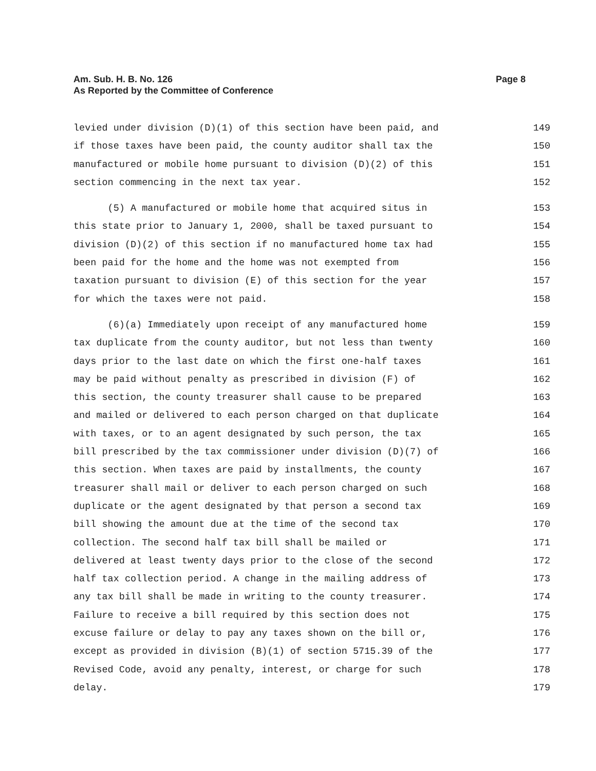Am. Sub. H. B. No. 126
As Reported by the Committee of Conference
Page 8
levied under division (D)(1) of this section have been paid, and 149
if those taxes have been paid, the county auditor shall tax the 150
manufactured or mobile home pursuant to division (D)(2) of this 151
section commencing in the next tax year. 152
(5) A manufactured or mobile home that acquired situs in 153
this state prior to January 1, 2000, shall be taxed pursuant to 154
division (D)(2) of this section if no manufactured home tax had 155
been paid for the home and the home was not exempted from 156
taxation pursuant to division (E) of this section for the year 157
for which the taxes were not paid. 158
(6)(a) Immediately upon receipt of any manufactured home 159
tax duplicate from the county auditor, but not less than twenty 160
days prior to the last date on which the first one-half taxes 161
may be paid without penalty as prescribed in division (F) of 162
this section, the county treasurer shall cause to be prepared 163
and mailed or delivered to each person charged on that duplicate 164
with taxes, or to an agent designated by such person, the tax 165
bill prescribed by the tax commissioner under division (D)(7) of 166
this section. When taxes are paid by installments, the county 167
treasurer shall mail or deliver to each person charged on such 168
duplicate or the agent designated by that person a second tax 169
bill showing the amount due at the time of the second tax 170
collection. The second half tax bill shall be mailed or 171
delivered at least twenty days prior to the close of the second 172
half tax collection period. A change in the mailing address of 173
any tax bill shall be made in writing to the county treasurer. 174
Failure to receive a bill required by this section does not 175
excuse failure or delay to pay any taxes shown on the bill or, 176
except as provided in division (B)(1) of section 5715.39 of the 177
Revised Code, avoid any penalty, interest, or charge for such 178
delay. 179